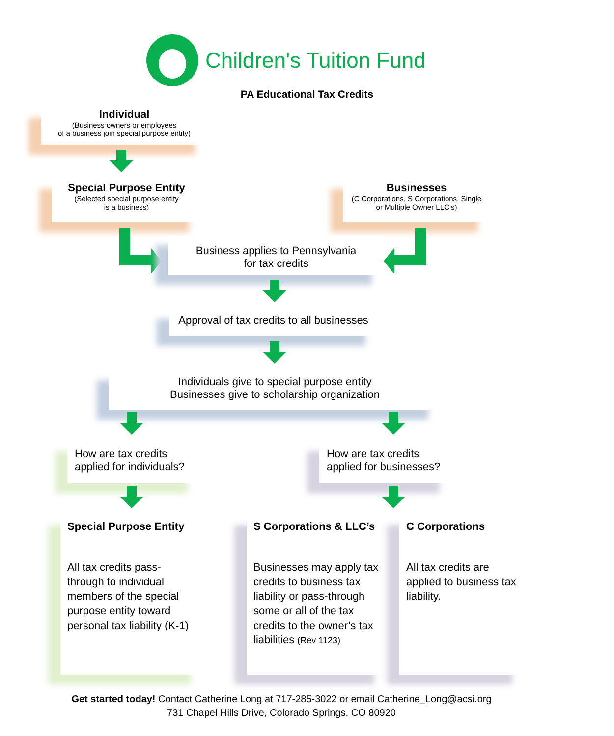Children's Tuition Fund
PA Educational Tax Credits
Individual
(Business owners or employees
of a business join special purpose entity)
Special Purpose Entity
(Selected special purpose entity
is a business)
Businesses
(C Corporations, S Corporations, Single
or Multiple Owner LLC’s)
Business applies to Pennsylvania
for tax credits
Approval of tax credits to all businesses
Individuals give to special purpose entity
Businesses give to scholarship organization
How are tax credits
applied for individuals?
How are tax credits
applied for businesses?
Special Purpose Entity
All tax credits pass-through to individual members of the special purpose entity toward personal tax liability (K-1)
S Corporations & LLC’s
Businesses may apply tax credits to business tax liability or pass-through some or all of the tax credits to the owner’s tax liabilities (Rev 1123)
C Corporations
All tax credits are applied to business tax liability.
Get started today! Contact Catherine Long at 717-285-3022 or email Catherine_Long@acsi.org
731 Chapel Hills Drive, Colorado Springs, CO 80920